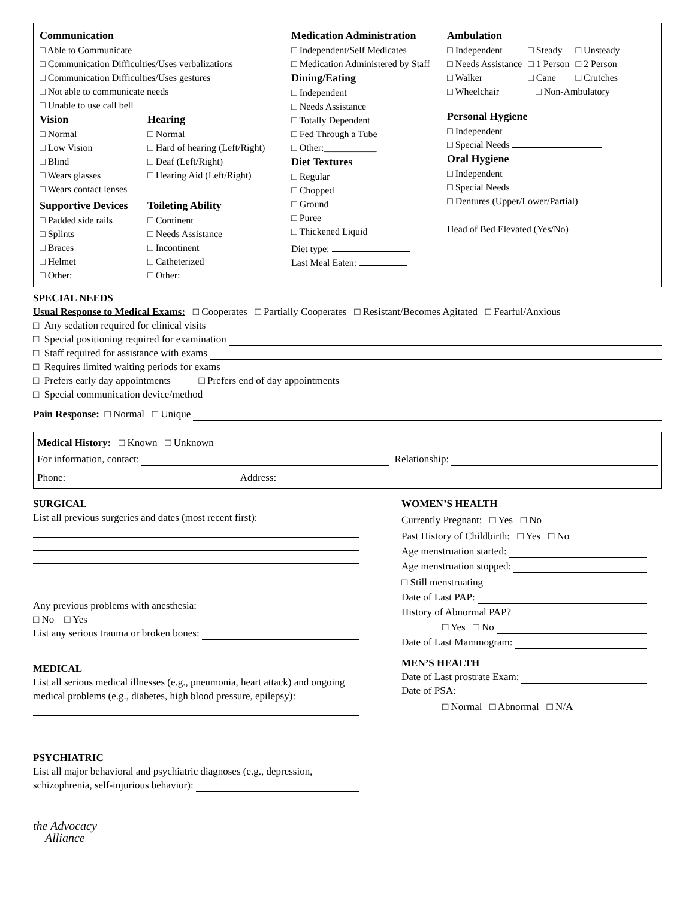Communication
□ Able to Communicate
□ Communication Difficulties/Uses verbalizations
□ Communication Difficulties/Uses gestures
□ Not able to communicate needs
□ Unable to use call bell
Vision
□ Normal
□ Low Vision
□ Blind
□ Wears glasses
□ Wears contact lenses
Supportive Devices
□ Padded side rails
□ Splints
□ Braces
□ Helmet
□ Other:
Hearing
□ Normal
□ Hard of hearing (Left/Right)
□ Deaf (Left/Right)
□ Hearing Aid (Left/Right)
Toileting Ability
□ Continent
□ Needs Assistance
□ Incontinent
□ Catheterized
□ Other:
Medication Administration
□ Independent/Self Medicates
□ Medication Administered by Staff
Dining/Eating
□ Independent
□ Needs Assistance
□ Totally Dependent
□ Fed Through a Tube
□ Other:___________
Diet Textures
□ Regular
□ Chopped
□ Ground
□ Puree
□ Thickened Liquid
Diet type:
Last Meal Eaten:
Ambulation
□ Independent
□ Needs Assistance
□ Walker
□ Wheelchair
□ Steady
□ 1 Person
□ Cane
□ Unsteady
□ 2 Person
□ Crutches
□ Non-Ambulatory
Personal Hygiene
□ Independent
□ Special Needs
Oral Hygiene
□ Independent
□ Special Needs
□ Dentures (Upper/Lower/Partial)
Head of Bed Elevated (Yes/No)
SPECIAL NEEDS
Usual Response to Medical Exams: □ Cooperates □ Partially Cooperates □ Resistant/Becomes Agitated □ Fearful/Anxious
□ Any sedation required for clinical visits
□ Special positioning required for examination
□ Staff required for assistance with exams
□ Requires limited waiting periods for exams
□ Prefers early day appointments □ Prefers end of day appointments
□ Special communication device/method
Pain Response: □ Normal □ Unique
Medical History: □ Known □ Unknown
For information, contact: Relationship:
Phone: Address:
SURGICAL
List all previous surgeries and dates (most recent first):
Any previous problems with anesthesia:
□ No □ Yes
List any serious trauma or broken bones:
MEDICAL
List all serious medical illnesses (e.g., pneumonia, heart attack) and ongoing medical problems (e.g., diabetes, high blood pressure, epilepsy):
PSYCHIATRIC
List all major behavioral and psychiatric diagnoses (e.g., depression,
schizophrenia, self-injurious behavior):
the Advocacy
Alliance
WOMEN’S HEALTH
Currently Pregnant: □ Yes □ No
Past History of Childbirth: □ Yes □ No
Age menstruation started:
Age menstruation stopped:
□ Still menstruating
Date of Last PAP:
History of Abnormal PAP?
□ Yes □ No
Date of Last Mammogram:
MEN’S HEALTH
Date of Last prostrate Exam:
Date of PSA:
□ Normal □ Abnormal □ N/A